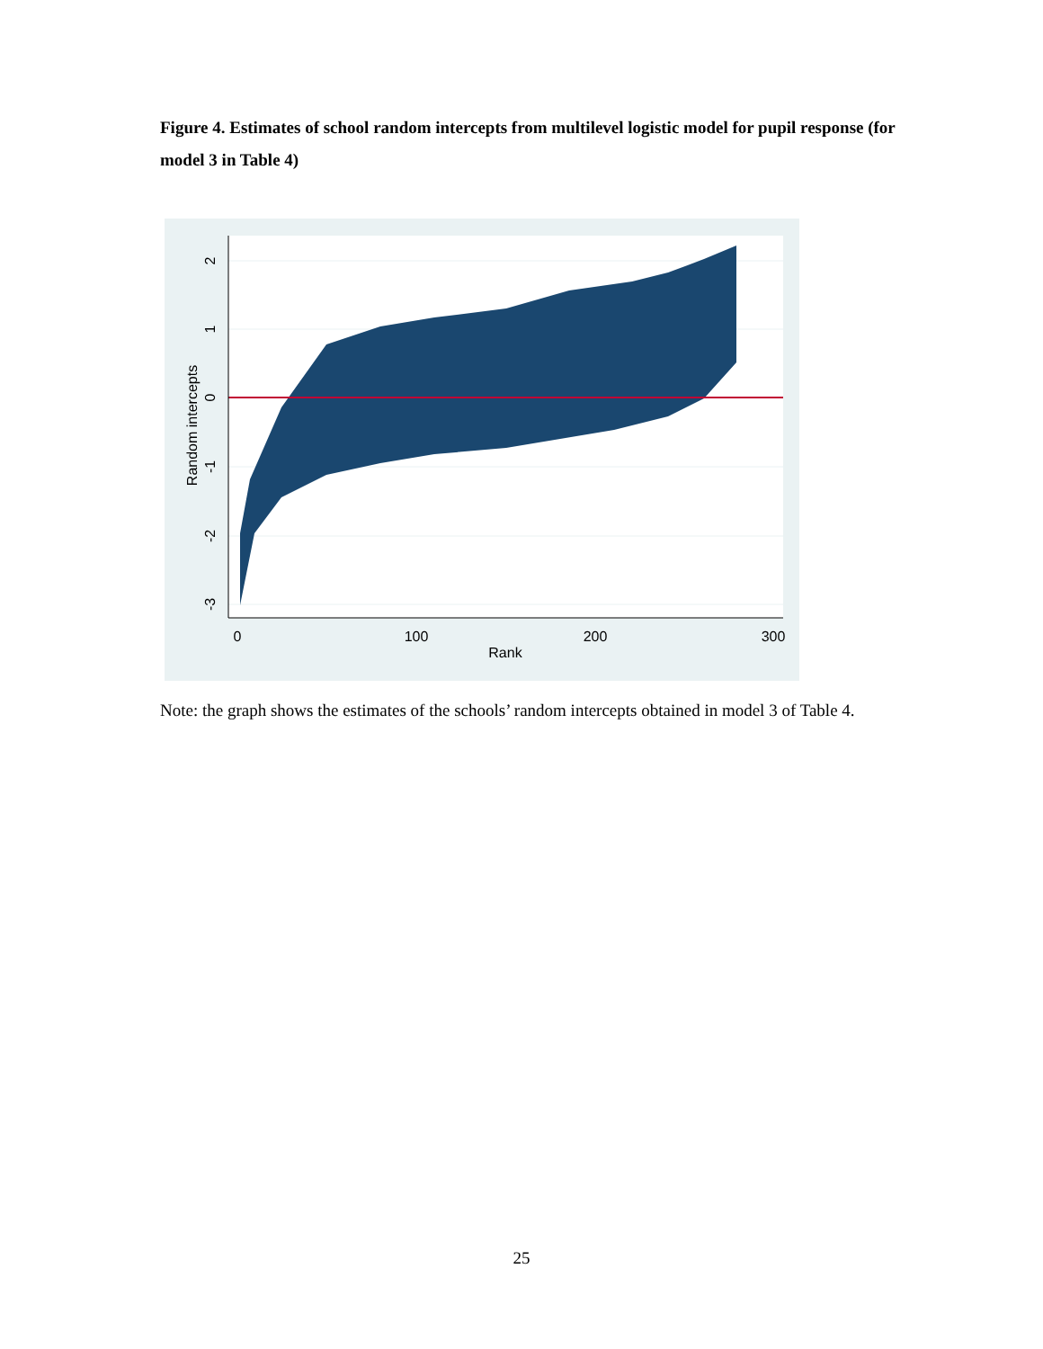Figure 4. Estimates of school random intercepts from multilevel logistic model for pupil response (for model 3 in Table 4)
0
100
200
300
Rank
2
1
0
-1
-2
-3
Random intercepts
Note: the graph shows the estimates of the schools’ random intercepts obtained in model 3 of Table 4.
25